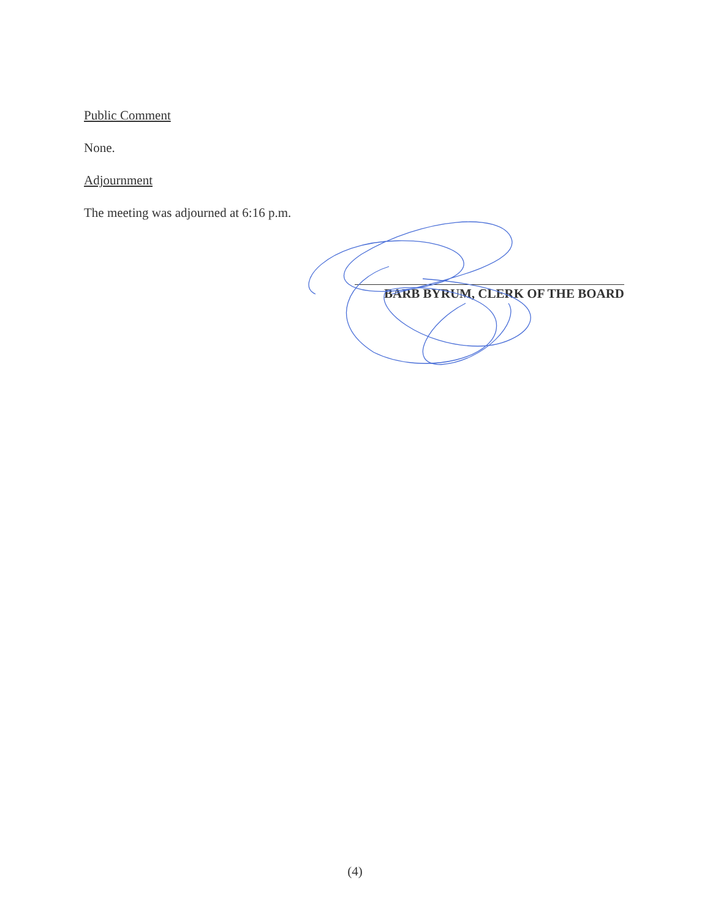Public Comment
None.
Adjournment
The meeting was adjourned at 6:16 p.m.
BARB BYRUM, CLERK OF THE BOARD
(4)